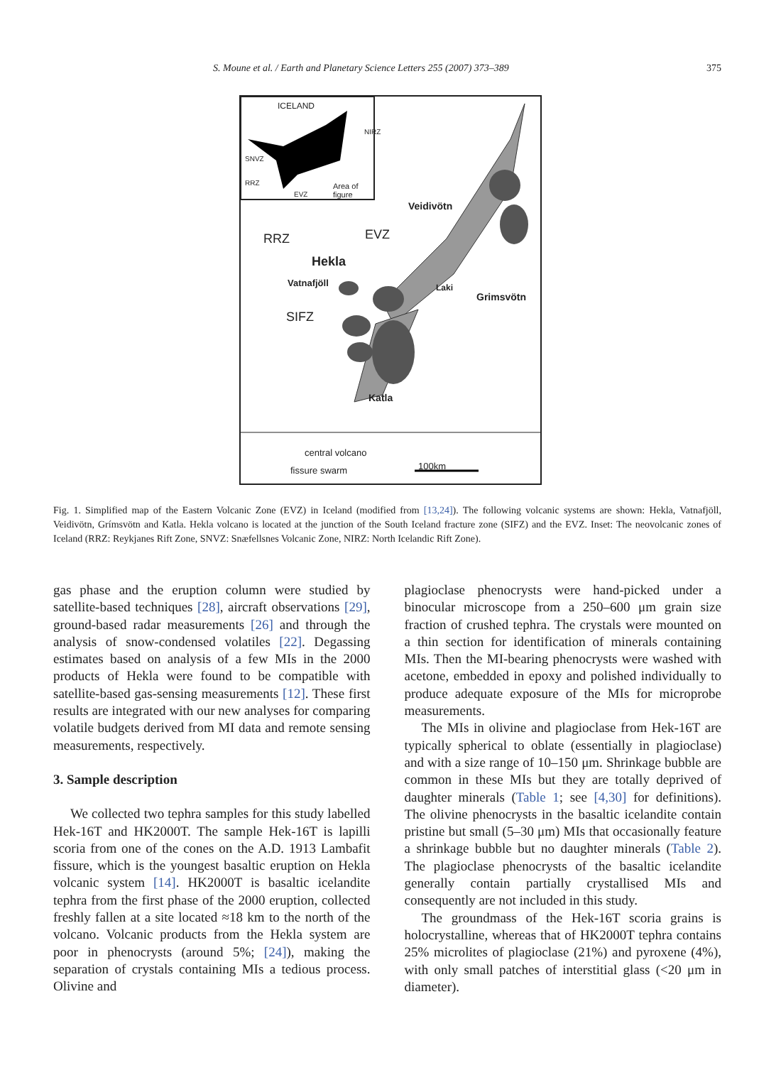S. Moune et al. / Earth and Planetary Science Letters 255 (2007) 373–389 375
ICELAND
NIRZ
SNVZ
RRZ
EVZ
Area of
figure
Veidivötn
RRZ EVZ
Hekla
Vatnafjöll Laki
Grimsvötn
SIFZ
Katla
central volcano
fissure swarm 100km
Fig. 1. Simplified map of the Eastern Volcanic Zone (EVZ) in Iceland (modified from [13,24]). The following volcanic systems are shown: Hekla, Vatnafjöll, Veidivötn, Grímsvötn and Katla. Hekla volcano is located at the junction of the South Iceland fracture zone (SIFZ) and the EVZ. Inset: The neovolcanic zones of Iceland (RRZ: Reykjanes Rift Zone, SNVZ: Snæfellsnes Volcanic Zone, NIRZ: North Icelandic Rift Zone).
gas phase and the eruption column were studied by satellite-based techniques [28], aircraft observations [29], ground-based radar measurements [26] and through the analysis of snow-condensed volatiles [22]. Degassing estimates based on analysis of a few MIs in the 2000 products of Hekla were found to be compatible with satellite-based gas-sensing measurements [12]. These first results are integrated with our new analyses for comparing volatile budgets derived from MI data and remote sensing measurements, respectively.
3. Sample description
We collected two tephra samples for this study labelled Hek-16T and HK2000T. The sample Hek-16T is lapilli scoria from one of the cones on the A.D. 1913 Lambafit fissure, which is the youngest basaltic eruption on Hekla volcanic system [14]. HK2000T is basaltic icelandite tephra from the first phase of the 2000 eruption, collected freshly fallen at a site located ≈18 km to the north of the volcano. Volcanic products from the Hekla system are poor in phenocrysts (around 5%; [24]), making the separation of crystals containing MIs a tedious process. Olivine and
plagioclase phenocrysts were hand-picked under a binocular microscope from a 250–600 μm grain size fraction of crushed tephra. The crystals were mounted on a thin section for identification of minerals containing MIs. Then the MI-bearing phenocrysts were washed with acetone, embedded in epoxy and polished individually to produce adequate exposure of the MIs for microprobe measurements.
The MIs in olivine and plagioclase from Hek-16T are typically spherical to oblate (essentially in plagioclase) and with a size range of 10–150 μm. Shrinkage bubble are common in these MIs but they are totally deprived of daughter minerals (Table 1; see [4,30] for definitions). The olivine phenocrysts in the basaltic icelandite contain pristine but small (5–30 μm) MIs that occasionally feature a shrinkage bubble but no daughter minerals (Table 2). The plagioclase phenocrysts of the basaltic icelandite generally contain partially crystallised MIs and consequently are not included in this study.
The groundmass of the Hek-16T scoria grains is holocrystalline, whereas that of HK2000T tephra contains 25% microlites of plagioclase (21%) and pyroxene (4%), with only small patches of interstitial glass (<20 μm in diameter).